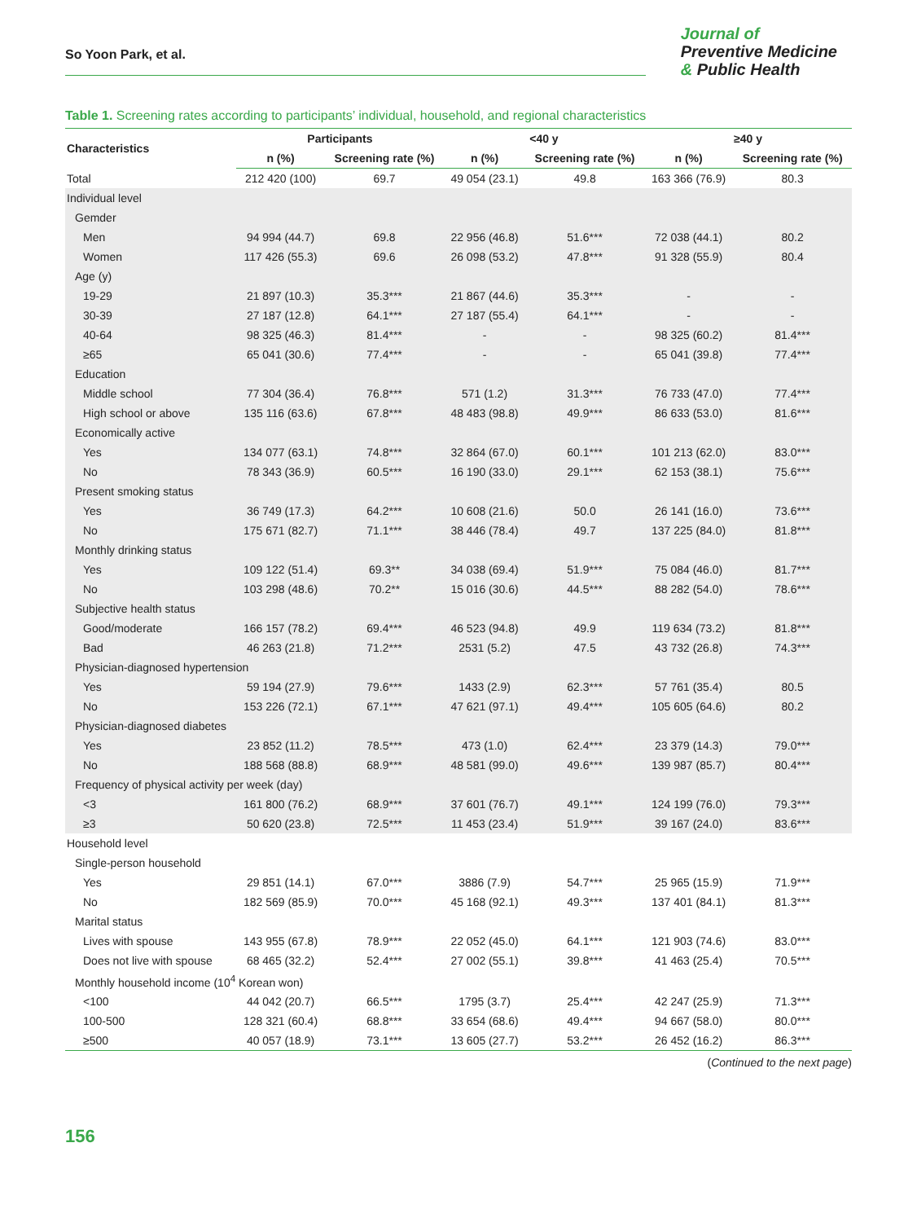So Yoon Park, et al.
Journal of
Preventive Medicine
& Public Health
Table 1. Screening rates according to participants’ individual, household, and regional characteristics
| Characteristics | Participants | | <40 y | | ≥40 y | |
| --- | --- | --- | --- | --- | --- | --- |
| | n (%) | Screening rate (%) | n (%) | Screening rate (%) | n (%) | Screening rate (%) |
| Total | 212 420 (100) | 69.7 | 49 054 (23.1) | 49.8 | 163 366 (76.9) | 80.3 |
| Individual level | | | | | | |
| Gemder | | | | | | |
| Men | 94 994 (44.7) | 69.8 | 22 956 (46.8) | 51.6*** | 72 038 (44.1) | 80.2 |
| Women | 117 426 (55.3) | 69.6 | 26 098 (53.2) | 47.8*** | 91 328 (55.9) | 80.4 |
| Age (y) | | | | | | |
| 19-29 | 21 897 (10.3) | 35.3*** | 21 867 (44.6) | 35.3*** | - | - |
| 30-39 | 27 187 (12.8) | 64.1*** | 27 187 (55.4) | 64.1*** | - | - |
| 40-64 | 98 325 (46.3) | 81.4*** | - | - | 98 325 (60.2) | 81.4*** |
| ≥65 | 65 041 (30.6) | 77.4*** | - | - | 65 041 (39.8) | 77.4*** |
| Education | | | | | | |
| Middle school | 77 304 (36.4) | 76.8*** | 571 (1.2) | 31.3*** | 76 733 (47.0) | 77.4*** |
| High school or above | 135 116 (63.6) | 67.8*** | 48 483 (98.8) | 49.9*** | 86 633 (53.0) | 81.6*** |
| Economically active | | | | | | |
| Yes | 134 077 (63.1) | 74.8*** | 32 864 (67.0) | 60.1*** | 101 213 (62.0) | 83.0*** |
| No | 78 343 (36.9) | 60.5*** | 16 190 (33.0) | 29.1*** | 62 153 (38.1) | 75.6*** |
| Present smoking status | | | | | | |
| Yes | 36 749 (17.3) | 64.2*** | 10 608 (21.6) | 50.0 | 26 141 (16.0) | 73.6*** |
| No | 175 671 (82.7) | 71.1*** | 38 446 (78.4) | 49.7 | 137 225 (84.0) | 81.8*** |
| Monthly drinking status | | | | | | |
| Yes | 109 122 (51.4) | 69.3** | 34 038 (69.4) | 51.9*** | 75 084 (46.0) | 81.7*** |
| No | 103 298 (48.6) | 70.2** | 15 016 (30.6) | 44.5*** | 88 282 (54.0) | 78.6*** |
| Subjective health status | | | | | | |
| Good/moderate | 166 157 (78.2) | 69.4*** | 46 523 (94.8) | 49.9 | 119 634 (73.2) | 81.8*** |
| Bad | 46 263 (21.8) | 71.2*** | 2531 (5.2) | 47.5 | 43 732 (26.8) | 74.3*** |
| Physician-diagnosed hypertension | | | | | | |
| Yes | 59 194 (27.9) | 79.6*** | 1433 (2.9) | 62.3*** | 57 761 (35.4) | 80.5 |
| No | 153 226 (72.1) | 67.1*** | 47 621 (97.1) | 49.4*** | 105 605 (64.6) | 80.2 |
| Physician-diagnosed diabetes | | | | | | |
| Yes | 23 852 (11.2) | 78.5*** | 473 (1.0) | 62.4*** | 23 379 (14.3) | 79.0*** |
| No | 188 568 (88.8) | 68.9*** | 48 581 (99.0) | 49.6*** | 139 987 (85.7) | 80.4*** |
| Frequency of physical activity per week (day) | | | | | | |
| <3 | 161 800 (76.2) | 68.9*** | 37 601 (76.7) | 49.1*** | 124 199 (76.0) | 79.3*** |
| ≥3 | 50 620 (23.8) | 72.5*** | 11 453 (23.4) | 51.9*** | 39 167 (24.0) | 83.6*** |
| Household level | | | | | | |
| Single-person household | | | | | | |
| Yes | 29 851 (14.1) | 67.0*** | 3886 (7.9) | 54.7*** | 25 965 (15.9) | 71.9*** |
| No | 182 569 (85.9) | 70.0*** | 45 168 (92.1) | 49.3*** | 137 401 (84.1) | 81.3*** |
| Marital status | | | | | | |
| Lives with spouse | 143 955 (67.8) | 78.9*** | 22 052 (45.0) | 64.1*** | 121 903 (74.6) | 83.0*** |
| Does not live with spouse | 68 465 (32.2) | 52.4*** | 27 002 (55.1) | 39.8*** | 41 463 (25.4) | 70.5*** |
| Monthly household income (10<sup>4</sup> Korean won) | | | | | | |
| <100 | 44 042 (20.7) | 66.5*** | 1795 (3.7) | 25.4*** | 42 247 (25.9) | 71.3*** |
| 100-500 | 128 321 (60.4) | 68.8*** | 33 654 (68.6) | 49.4*** | 94 667 (58.0) | 80.0*** |
| ≥500 | 40 057 (18.9) | 73.1*** | 13 605 (27.7) | 53.2*** | 26 452 (16.2) | 86.3*** |
(Continued to the next page)
156